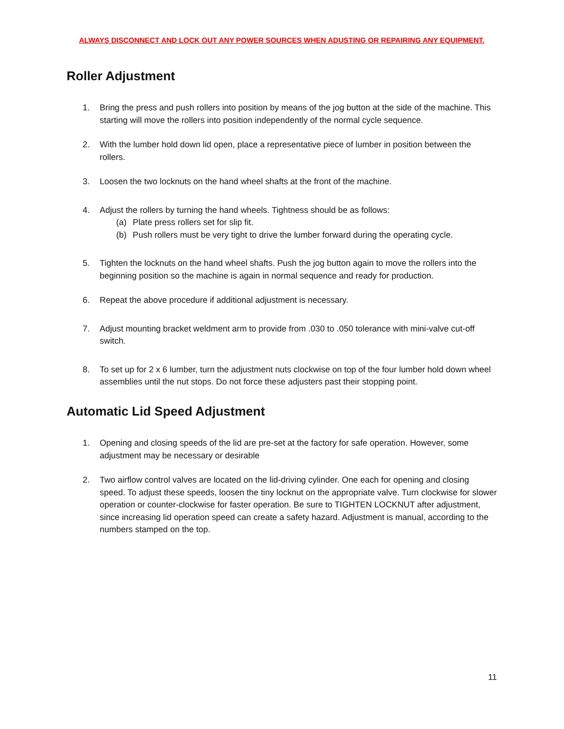ALWAYS DISCONNECT AND LOCK OUT ANY POWER SOURCES WHEN ADUSTING OR REPAIRING ANY EQUIPMENT.
Roller Adjustment
1. Bring the press and push rollers into position by means of the jog button at the side of the machine. This starting will move the rollers into position independently of the normal cycle sequence.
2. With the lumber hold down lid open, place a representative piece of lumber in position between the rollers.
3. Loosen the two locknuts on the hand wheel shafts at the front of the machine.
4. Adjust the rollers by turning the hand wheels. Tightness should be as follows:
(a) Plate press rollers set for slip fit.
(b) Push rollers must be very tight to drive the lumber forward during the operating cycle.
5. Tighten the locknuts on the hand wheel shafts. Push the jog button again to move the rollers into the beginning position so the machine is again in normal sequence and ready for production.
6. Repeat the above procedure if additional adjustment is necessary.
7. Adjust mounting bracket weldment arm to provide from .030 to .050 tolerance with mini-valve cut-off switch.
8. To set up for 2 x 6 lumber, turn the adjustment nuts clockwise on top of the four lumber hold down wheel assemblies until the nut stops. Do not force these adjusters past their stopping point.
Automatic Lid Speed Adjustment
1. Opening and closing speeds of the lid are pre-set at the factory for safe operation. However, some adjustment may be necessary or desirable
2. Two airflow control valves are located on the lid-driving cylinder. One each for opening and closing speed. To adjust these speeds, loosen the tiny locknut on the appropriate valve. Turn clockwise for slower operation or counter-clockwise for faster operation. Be sure to TIGHTEN LOCKNUT after adjustment, since increasing lid operation speed can create a safety hazard. Adjustment is manual, according to the numbers stamped on the top.
11